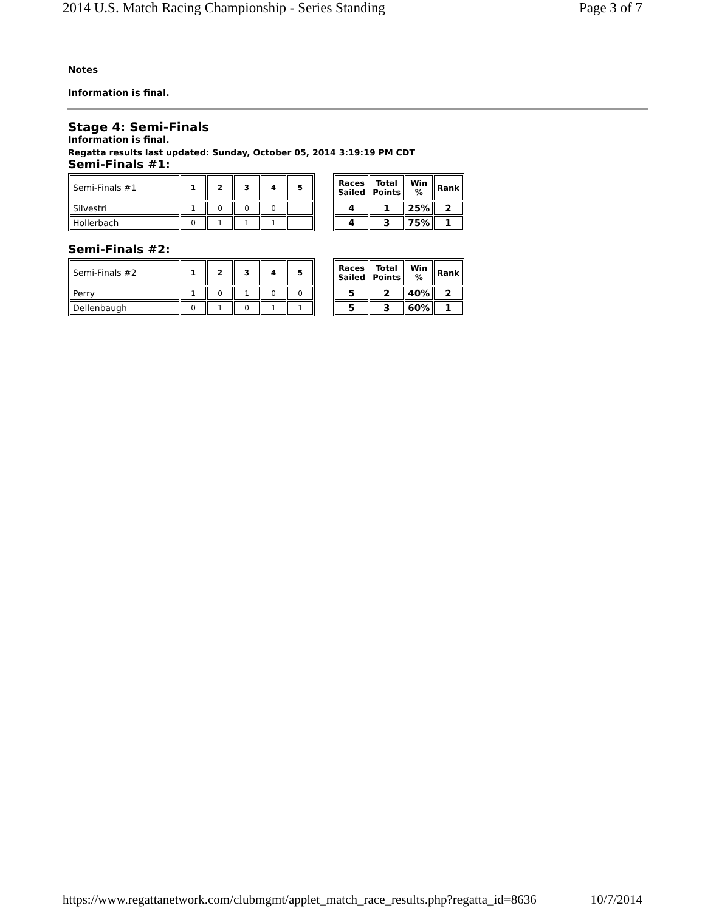2014 U.S. Match Racing Championship - Series Standing Page 3 of 7
Notes
Information is final.
Stage 4: Semi-Finals
Information is final.
Regatta results last updated: Sunday, October 05, 2014 3:19:19 PM CDT
Semi-Finals #1:
| Semi-Finals #1 | 1 | 2 | 3 | 4 | 5 |
| Silvestri | 1 | 0 | 0 | 0 | |
| Hollerbach | 0 | 1 | 1 | 1 | |
| Races Sailed | Total Points | Win % | Rank |
| --- | --- | --- | --- |
| 4 | 1 | 25% | 2 |
| 4 | 3 | 75% | 1 |
Semi-Finals #2:
| Semi-Finals #2 | 1 | 2 | 3 | 4 | 5 |
| Perry | 1 | 0 | 1 | 0 | 0 |
| Dellenbaugh | 0 | 1 | 0 | 1 | 1 |
| Races Sailed | Total Points | Win % | Rank |
| --- | --- | --- | --- |
| 5 | 2 | 40% | 2 |
| 5 | 3 | 60% | 1 |
https://www.regattanetwork.com/clubmgmt/applet_match_race_results.php?regatta_id=8636 10/7/2014